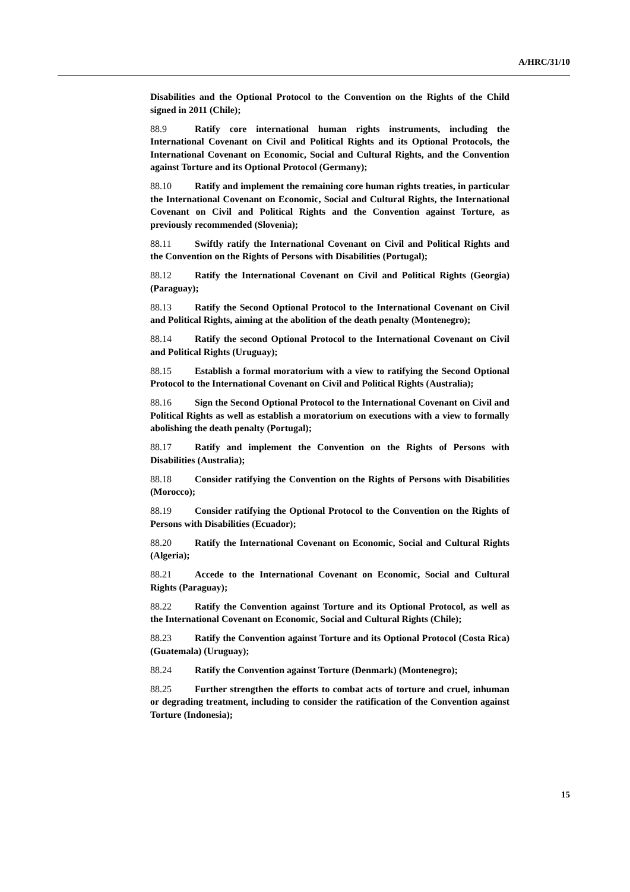A/HRC/31/10
Disabilities and the Optional Protocol to the Convention on the Rights of the Child signed in 2011 (Chile);
88.9 Ratify core international human rights instruments, including the International Covenant on Civil and Political Rights and its Optional Protocols, the International Covenant on Economic, Social and Cultural Rights, and the Convention against Torture and its Optional Protocol (Germany);
88.10 Ratify and implement the remaining core human rights treaties, in particular the International Covenant on Economic, Social and Cultural Rights, the International Covenant on Civil and Political Rights and the Convention against Torture, as previously recommended (Slovenia);
88.11 Swiftly ratify the International Covenant on Civil and Political Rights and the Convention on the Rights of Persons with Disabilities (Portugal);
88.12 Ratify the International Covenant on Civil and Political Rights (Georgia) (Paraguay);
88.13 Ratify the Second Optional Protocol to the International Covenant on Civil and Political Rights, aiming at the abolition of the death penalty (Montenegro);
88.14 Ratify the second Optional Protocol to the International Covenant on Civil and Political Rights (Uruguay);
88.15 Establish a formal moratorium with a view to ratifying the Second Optional Protocol to the International Covenant on Civil and Political Rights (Australia);
88.16 Sign the Second Optional Protocol to the International Covenant on Civil and Political Rights as well as establish a moratorium on executions with a view to formally abolishing the death penalty (Portugal);
88.17 Ratify and implement the Convention on the Rights of Persons with Disabilities (Australia);
88.18 Consider ratifying the Convention on the Rights of Persons with Disabilities (Morocco);
88.19 Consider ratifying the Optional Protocol to the Convention on the Rights of Persons with Disabilities (Ecuador);
88.20 Ratify the International Covenant on Economic, Social and Cultural Rights (Algeria);
88.21 Accede to the International Covenant on Economic, Social and Cultural Rights (Paraguay);
88.22 Ratify the Convention against Torture and its Optional Protocol, as well as the International Covenant on Economic, Social and Cultural Rights (Chile);
88.23 Ratify the Convention against Torture and its Optional Protocol (Costa Rica) (Guatemala) (Uruguay);
88.24 Ratify the Convention against Torture (Denmark) (Montenegro);
88.25 Further strengthen the efforts to combat acts of torture and cruel, inhuman or degrading treatment, including to consider the ratification of the Convention against Torture (Indonesia);
15